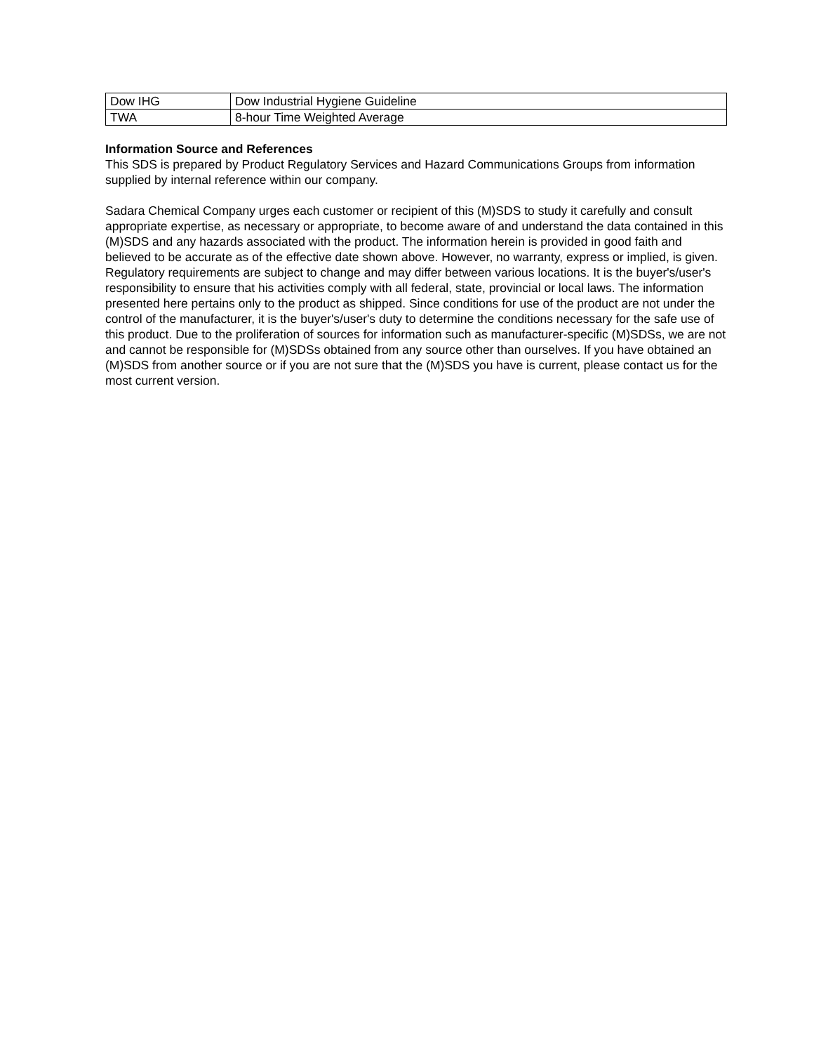| Dow IHG | Dow Industrial Hygiene Guideline |
| TWA | 8-hour Time Weighted Average |
Information Source and References
This SDS is prepared by Product Regulatory Services and Hazard Communications Groups from information supplied by internal reference within our company.
Sadara Chemical Company urges each customer or recipient of this (M)SDS to study it carefully and consult appropriate expertise, as necessary or appropriate, to become aware of and understand the data contained in this (M)SDS and any hazards associated with the product. The information herein is provided in good faith and believed to be accurate as of the effective date shown above. However, no warranty, express or implied, is given. Regulatory requirements are subject to change and may differ between various locations. It is the buyer's/user's responsibility to ensure that his activities comply with all federal, state, provincial or local laws. The information presented here pertains only to the product as shipped. Since conditions for use of the product are not under the control of the manufacturer, it is the buyer's/user's duty to determine the conditions necessary for the safe use of this product. Due to the proliferation of sources for information such as manufacturer-specific (M)SDSs, we are not and cannot be responsible for (M)SDSs obtained from any source other than ourselves. If you have obtained an (M)SDS from another source or if you are not sure that the (M)SDS you have is current, please contact us for the most current version.